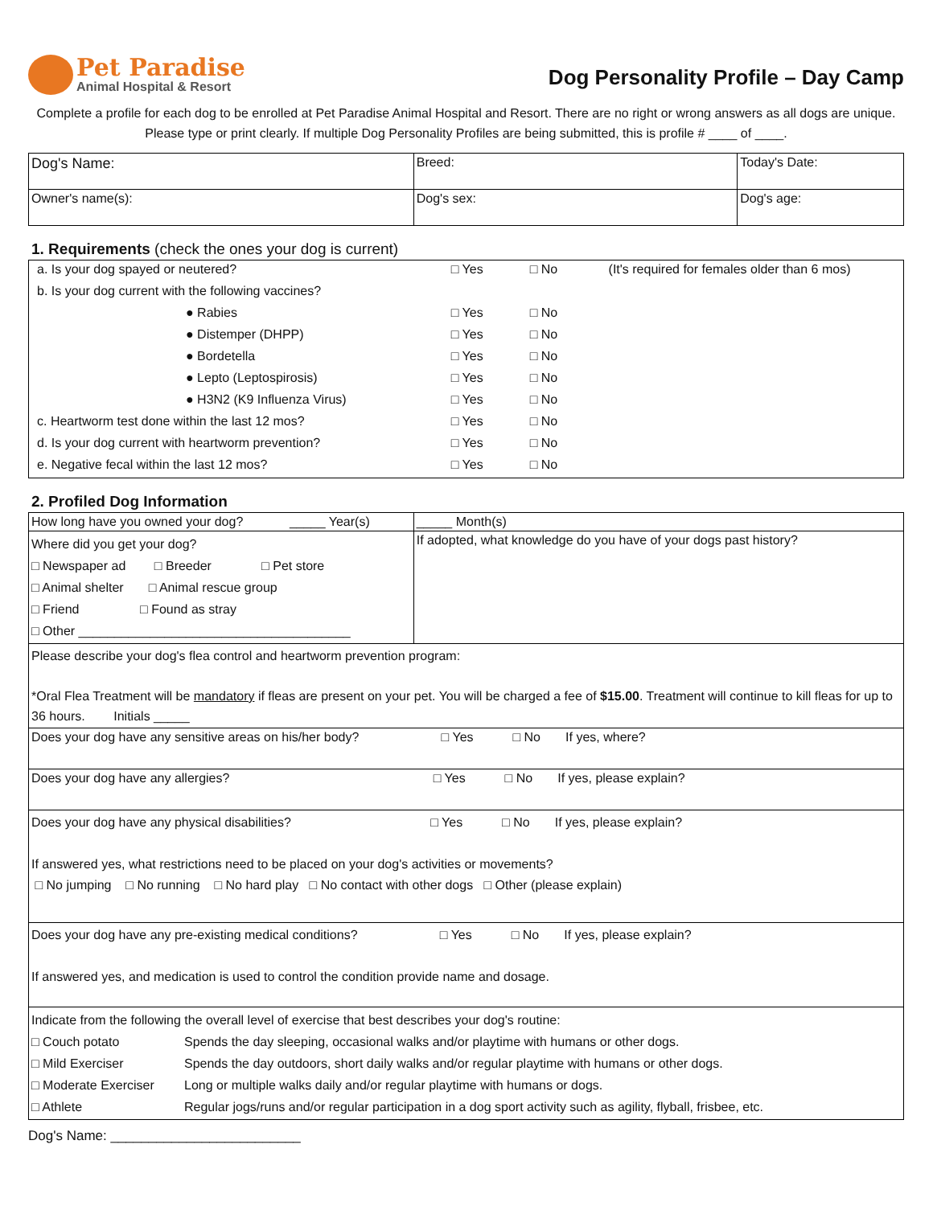Pet Paradise
Animal Hospital & Resort
Dog Personality Profile – Day Camp
Complete a profile for each dog to be enrolled at Pet Paradise Animal Hospital and Resort. There are no right or wrong answers as all dogs are unique. Please type or print clearly. If multiple Dog Personality Profiles are being submitted, this is profile # ____ of ____.
| Dog's Name: | Breed: | Today's Date: |
| Owner's name(s): | Dog's sex: | Dog's age: |
1. Requirements (check the ones your dog is current)
| a. Is your dog spayed or neutered? | □ Yes | □ No | (It's required for females older than 6 mos) |
| b. Is your dog current with the following vaccines? | | | |
| ● Rabies | □ Yes | □ No | |
| ● Distemper (DHPP) | □ Yes | □ No | |
| ● Bordetella | □ Yes | □ No | |
| ● Lepto (Leptospirosis) | □ Yes | □ No | |
| ● H3N2 (K9 Influenza Virus) | □ Yes | □ No | |
| c. Heartworm test done within the last 12 mos? | □ Yes | □ No | |
| d. Is your dog current with heartworm prevention? | □ Yes | □ No | |
| e. Negative fecal within the last 12 mos? | □ Yes | □ No | |
2. Profiled Dog Information
| How long have you owned your dog? _____ Year(s) | _____ Month(s) |
| Where did you get your dog? □ Newspaper ad □ Breeder □ Pet store □ Animal shelter □ Animal rescue group □ Friend □ Found as stray □ Other ______________________________________ | If adopted, what knowledge do you have of your dogs past history? |
| Please describe your dog's flea control and heartworm prevention program: *Oral Flea Treatment will be mandatory if fleas are present on your pet. You will be charged a fee of $15.00 . Treatment will continue to kill fleas for up to 36 hours. Initials _____ | |
| Does your dog have any sensitive areas on his/her body? □ Yes □ No If yes, where? | |
| Does your dog have any allergies? □ Yes □ No If yes, please explain? | |
| Does your dog have any physical disabilities? □ Yes □ No If yes, please explain? If answered yes, what restrictions need to be placed on your dog's activities or movements? □ No jumping □ No running □ No hard play □ No contact with other dogs □ Other (please explain) | |
| Does your dog have any pre-existing medical conditions? □ Yes □ No If yes, please explain? If answered yes, and medication is used to control the condition provide name and dosage. | |
| Indicate from the following the overall level of exercise that best describes your dog's routine: / □ Couch potato / Spends the day sleeping, occasional walks and/or playtime with humans or other dogs. / / □ Mild Exerciser / Spends the day outdoors, short daily walks and/or regular playtime with humans or other dogs. / / □ Moderate Exerciser / Long or multiple walks daily and/or regular playtime with humans or dogs. / / □ Athlete / Regular jogs/runs and/or regular participation in a dog sport activity such as agility, flyball, frisbee, etc. / | |
Dog's Name: _________________________